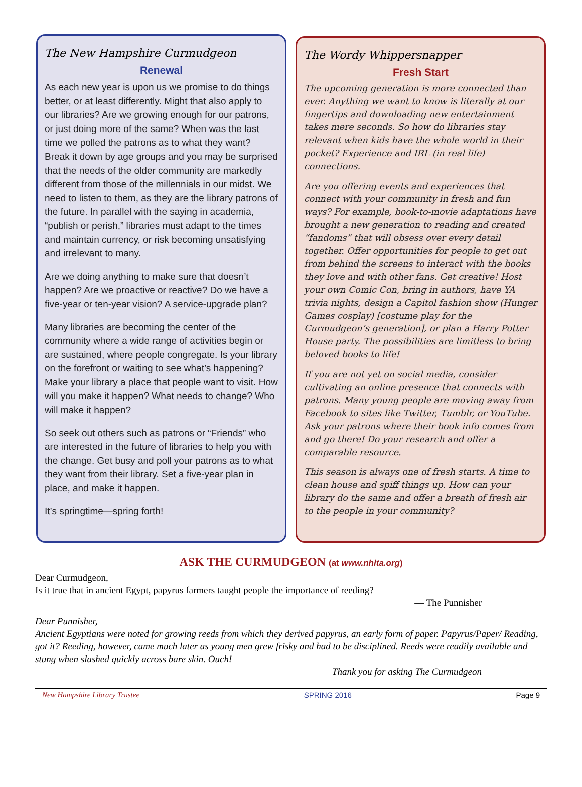The New Hampshire Curmudgeon
Renewal
As each new year is upon us we promise to do things better, or at least differently. Might that also apply to our libraries? Are we growing enough for our patrons, or just doing more of the same? When was the last time we polled the patrons as to what they want? Break it down by age groups and you may be surprised that the needs of the older community are markedly different from those of the millennials in our midst. We need to listen to them, as they are the library patrons of the future. In parallel with the saying in academia, “publish or perish,” libraries must adapt to the times and maintain currency, or risk becoming unsatisfying and irrelevant to many.
Are we doing anything to make sure that doesn’t happen? Are we proactive or reactive? Do we have a five-year or ten-year vision? A service-upgrade plan?
Many libraries are becoming the center of the community where a wide range of activities begin or are sustained, where people congregate. Is your library on the forefront or waiting to see what’s happening? Make your library a place that people want to visit. How will you make it happen? What needs to change? Who will make it happen?
So seek out others such as patrons or “Friends” who are interested in the future of libraries to help you with the change. Get busy and poll your patrons as to what they want from their library. Set a five-year plan in place, and make it happen.
It’s springtime—spring forth!
The Wordy Whippersnapper
Fresh Start
The upcoming generation is more connected than ever. Anything we want to know is literally at our fingertips and downloading new entertainment takes mere seconds. So how do libraries stay relevant when kids have the whole world in their pocket? Experience and IRL (in real life) connections.
Are you offering events and experiences that connect with your community in fresh and fun ways? For example, book-to-movie adaptations have brought a new generation to reading and created “fandoms” that will obsess over every detail together. Offer opportunities for people to get out from behind the screens to interact with the books they love and with other fans. Get creative! Host your own Comic Con, bring in authors, have YA trivia nights, design a Capitol fashion show (Hunger Games cosplay) [costume play for the Curmudgeon’s generation], or plan a Harry Potter House party. The possibilities are limitless to bring beloved books to life!
If you are not yet on social media, consider cultivating an online presence that connects with patrons. Many young people are moving away from Facebook to sites like Twitter, Tumblr, or YouTube. Ask your patrons where their book info comes from and go there! Do your research and offer a comparable resource.
This season is always one of fresh starts. A time to clean house and spiff things up. How can your library do the same and offer a breath of fresh air to the people in your community?
ASK THE CURMUDGEON (at www.nhlta.org)
Dear Curmudgeon,
Is it true that in ancient Egypt, papyrus farmers taught people the importance of reeding?
— The Punnisher
Dear Punnisher,
Ancient Egyptians were noted for growing reeds from which they derived papyrus, an early form of paper. Papyrus/Paper/ Reading, got it? Reeding, however, came much later as young men grew frisky and had to be disciplined. Reeds were readily available and stung when slashed quickly across bare skin. Ouch!
Thank you for asking The Curmudgeon
New Hampshire Library Trustee SPRING 2016 Page 9